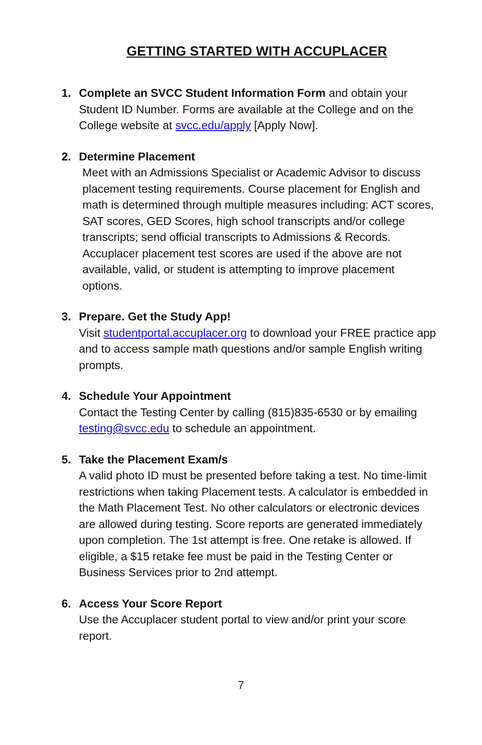GETTING STARTED WITH ACCUPLACER
1. Complete an SVCC Student Information Form and obtain your Student ID Number. Forms are available at the College and on the College website at svcc.edu/apply [Apply Now].
2. Determine Placement
Meet with an Admissions Specialist or Academic Advisor to discuss placement testing requirements. Course placement for English and math is determined through multiple measures including: ACT scores, SAT scores, GED Scores, high school transcripts and/or college transcripts; send official transcripts to Admissions & Records. Accuplacer placement test scores are used if the above are not available, valid, or student is attempting to improve placement options.
3. Prepare. Get the Study App!
Visit studentportal.accuplacer.org to download your FREE practice app and to access sample math questions and/or sample English writing prompts.
4. Schedule Your Appointment
Contact the Testing Center by calling (815)835-6530 or by emailing testing@svcc.edu to schedule an appointment.
5. Take the Placement Exam/s
A valid photo ID must be presented before taking a test. No time-limit restrictions when taking Placement tests. A calculator is embedded in the Math Placement Test. No other calculators or electronic devices are allowed during testing. Score reports are generated immediately upon completion. The 1st attempt is free. One retake is allowed. If eligible, a $15 retake fee must be paid in the Testing Center or Business Services prior to 2nd attempt.
6. Access Your Score Report
Use the Accuplacer student portal to view and/or print your score report.
7